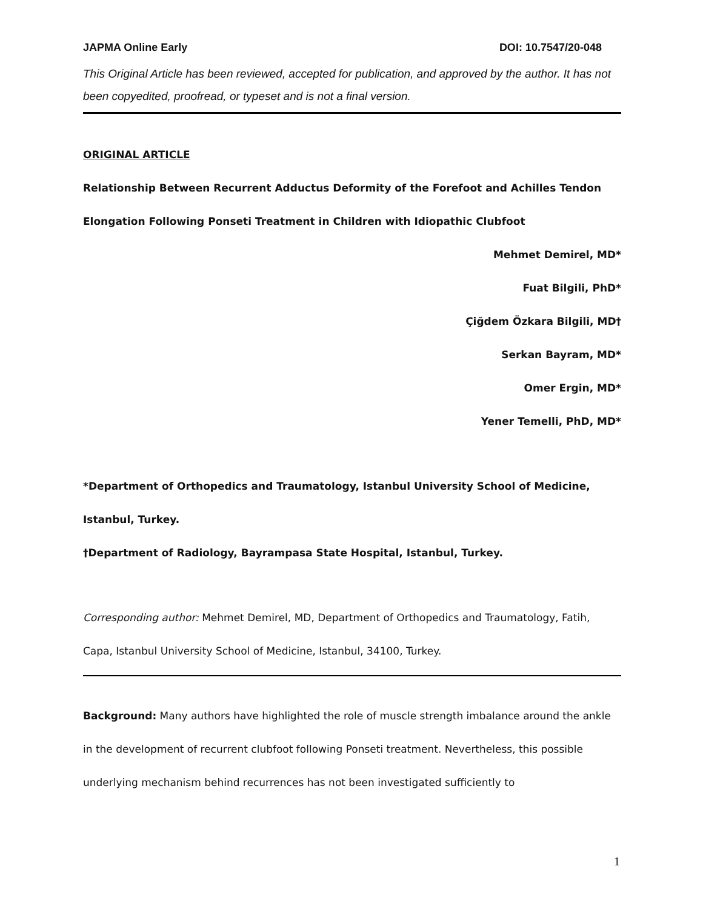JAPMA Online Early DOI: 10.7547/20-048
This Original Article has been reviewed, accepted for publication, and approved by the author. It has not been copyedited, proofread, or typeset and is not a final version.
ORIGINAL ARTICLE
Relationship Between Recurrent Adductus Deformity of the Forefoot and Achilles Tendon Elongation Following Ponseti Treatment in Children with Idiopathic Clubfoot
Mehmet Demirel, MD*
Fuat Bilgili, PhD*
Çiğdem Özkara Bilgili, MD†
Serkan Bayram, MD*
Omer Ergin, MD*
Yener Temelli, PhD, MD*
*Department of Orthopedics and Traumatology, Istanbul University School of Medicine, Istanbul, Turkey.
†Department of Radiology, Bayrampasa State Hospital, Istanbul, Turkey.
Corresponding author: Mehmet Demirel, MD, Department of Orthopedics and Traumatology, Fatih, Capa, Istanbul University School of Medicine, Istanbul, 34100, Turkey.
Background: Many authors have highlighted the role of muscle strength imbalance around the ankle in the development of recurrent clubfoot following Ponseti treatment. Nevertheless, this possible underlying mechanism behind recurrences has not been investigated sufficiently to
1